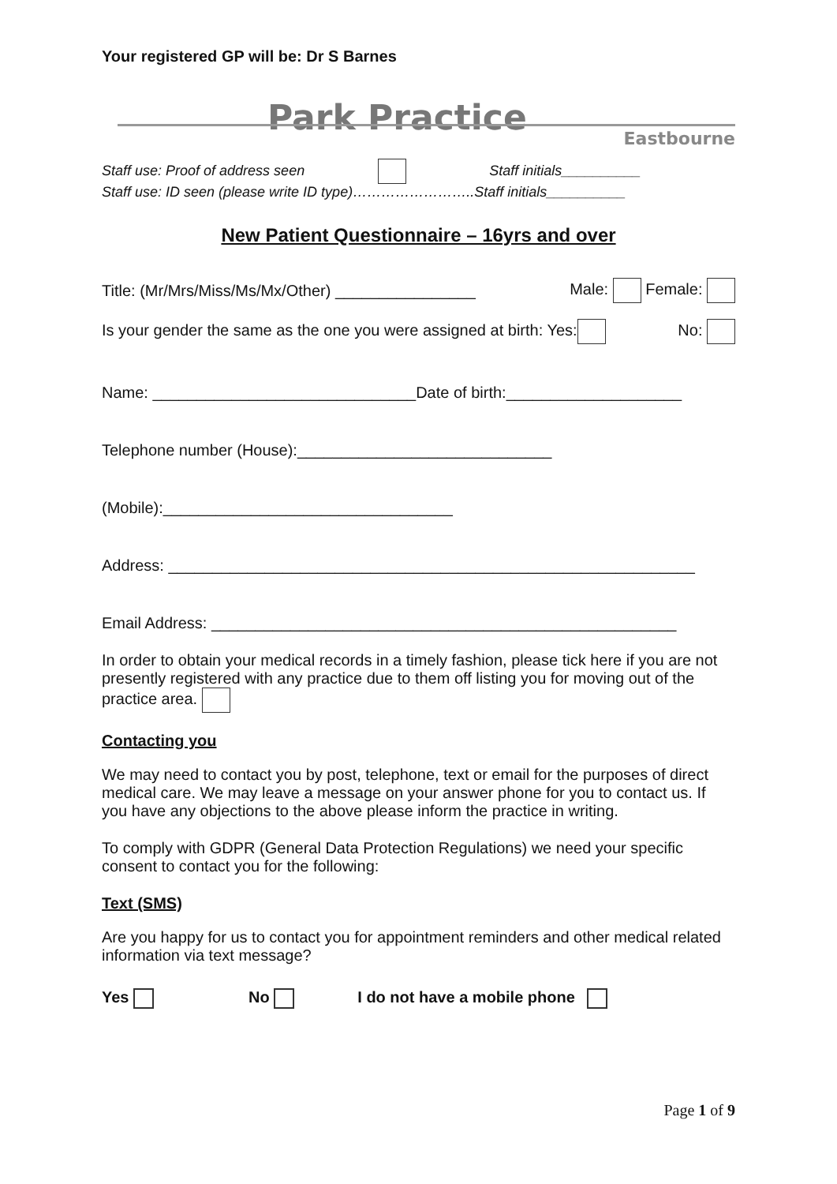Your registered GP will be: Dr S Barnes
Park Practice
Eastbourne
Staff use: Proof of address seen Staff initials__________
Staff use: ID seen (please write ID type)……………………..Staff initials__________
New Patient Questionnaire – 16yrs and over
Title: (Mr/Mrs/Miss/Ms/Mx/Other) ________________ Male: Female:
Is your gender the same as the one you were assigned at birth: Yes: No:
Name: ______________________________Date of birth:____________________
Telephone number (House):_____________________________
(Mobile):_________________________________
Address: ____________________________________________________________
Email Address: _____________________________________________________
In order to obtain your medical records in a timely fashion, please tick here if you are not presently registered with any practice due to them off listing you for moving out of the practice area.
Contacting you
We may need to contact you by post, telephone, text or email for the purposes of direct medical care. We may leave a message on your answer phone for you to contact us. If you have any objections to the above please inform the practice in writing.
To comply with GDPR (General Data Protection Regulations) we need your specific consent to contact you for the following:
Text (SMS)
Are you happy for us to contact you for appointment reminders and other medical related information via text message?
Yes No I do not have a mobile phone
Page 1 of 9